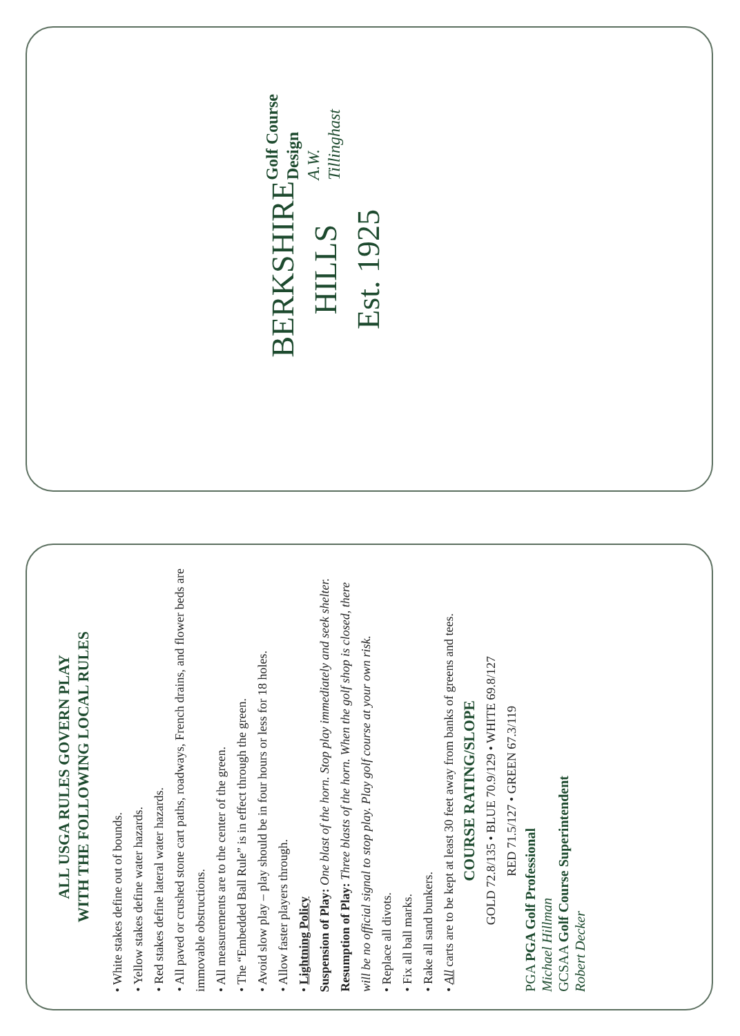BERKSHIRE HILLS
Est. 1925
Golf Course Design
A.W. Tillinghast
ALL USGA RULES GOVERN PLAY
WITH THE FOLLOWING LOCAL RULES
• White stakes define out of bounds.
• Yellow stakes define water hazards.
• Red stakes define lateral water hazards.
• All paved or crushed stone cart paths, roadways, French drains, and flower beds are immovable obstructions.
• All measurements are to the center of the green.
• The “Embedded Ball Rule” is in effect through the green.
• Avoid slow play – play should be in four hours or less for 18 holes.
• Allow faster players through.
• Lightning Policy
Suspension of Play: One blast of the horn. Stop play immediately and seek shelter.
Resumption of Play: Three blasts of the horn. When the golf shop is closed, there will be no official signal to stop play. Play golf course at your own risk.
• Replace all divots.
• Fix all ball marks.
• Rake all sand bunkers.
• All carts are to be kept at least 30 feet away from banks of greens and tees.
COURSE RATING/SLOPE
GOLD 72.8/135 • BLUE 70.9/129 • WHITE 69.8/127
RED 71.5/127 • GREEN 67.3/119
PGA PGA Golf Professional
Michael Hillman
GCSAA Golf Course Superintendent
Robert Decker